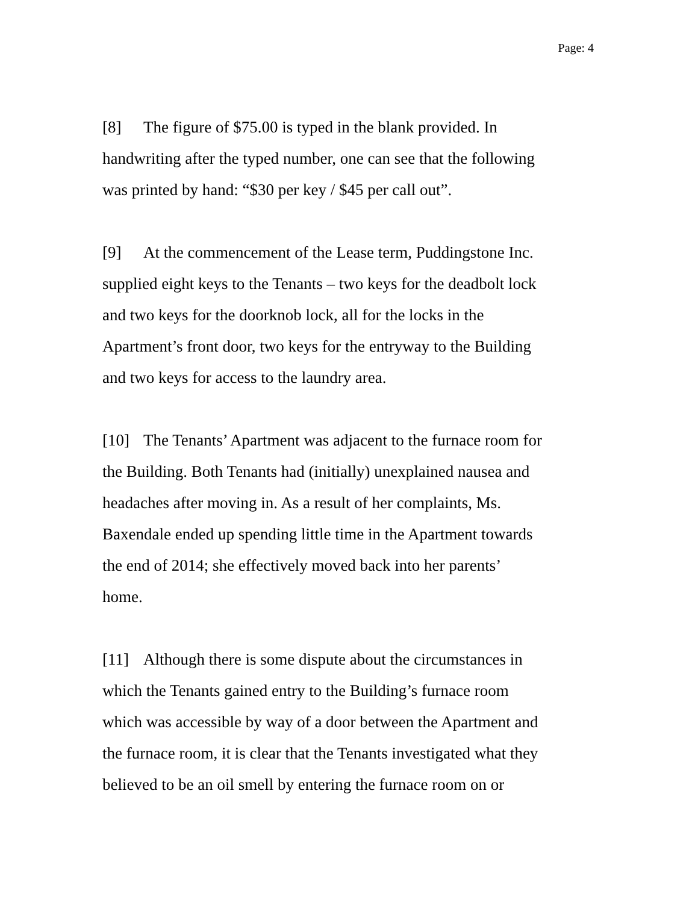Page: 4
[8] The figure of $75.00 is typed in the blank provided. In
handwriting after the typed number, one can see that the following
was printed by hand: “$30 per key / $45 per call out”.
[9] At the commencement of the Lease term, Puddingstone Inc.
supplied eight keys to the Tenants – two keys for the deadbolt lock
and two keys for the doorknob lock, all for the locks in the
Apartment’s front door, two keys for the entryway to the Building
and two keys for access to the laundry area.
[10] The Tenants’ Apartment was adjacent to the furnace room for
the Building. Both Tenants had (initially) unexplained nausea and
headaches after moving in. As a result of her complaints, Ms.
Baxendale ended up spending little time in the Apartment towards
the end of 2014; she effectively moved back into her parents’
home.
[11] Although there is some dispute about the circumstances in
which the Tenants gained entry to the Building’s furnace room
which was accessible by way of a door between the Apartment and
the furnace room, it is clear that the Tenants investigated what they
believed to be an oil smell by entering the furnace room on or